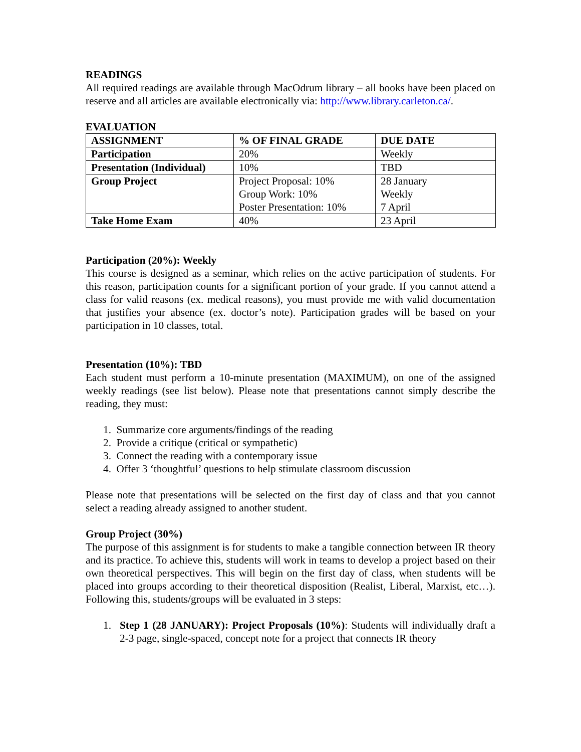READINGS
All required readings are available through MacOdrum library – all books have been placed on reserve and all articles are available electronically via: http://www.library.carleton.ca/.
EVALUATION
| ASSIGNMENT | % OF FINAL GRADE | DUE DATE |
| --- | --- | --- |
| Participation | 20% | Weekly |
| Presentation (Individual) | 10% | TBD |
| Group Project | Project Proposal: 10% Group Work: 10% Poster Presentation: 10% | 28 January Weekly 7 April |
| Take Home Exam | 40% | 23 April |
Participation (20%): Weekly
This course is designed as a seminar, which relies on the active participation of students. For this reason, participation counts for a significant portion of your grade. If you cannot attend a class for valid reasons (ex. medical reasons), you must provide me with valid documentation that justifies your absence (ex. doctor’s note). Participation grades will be based on your participation in 10 classes, total.
Presentation (10%): TBD
Each student must perform a 10-minute presentation (MAXIMUM), on one of the assigned weekly readings (see list below). Please note that presentations cannot simply describe the reading, they must:
1. Summarize core arguments/findings of the reading
2. Provide a critique (critical or sympathetic)
3. Connect the reading with a contemporary issue
4. Offer 3 ‘thoughtful’ questions to help stimulate classroom discussion
Please note that presentations will be selected on the first day of class and that you cannot select a reading already assigned to another student.
Group Project (30%)
The purpose of this assignment is for students to make a tangible connection between IR theory and its practice. To achieve this, students will work in teams to develop a project based on their own theoretical perspectives. This will begin on the first day of class, when students will be placed into groups according to their theoretical disposition (Realist, Liberal, Marxist, etc…). Following this, students/groups will be evaluated in 3 steps:
1. Step 1 (28 JANUARY): Project Proposals (10%): Students will individually draft a 2-3 page, single-spaced, concept note for a project that connects IR theory